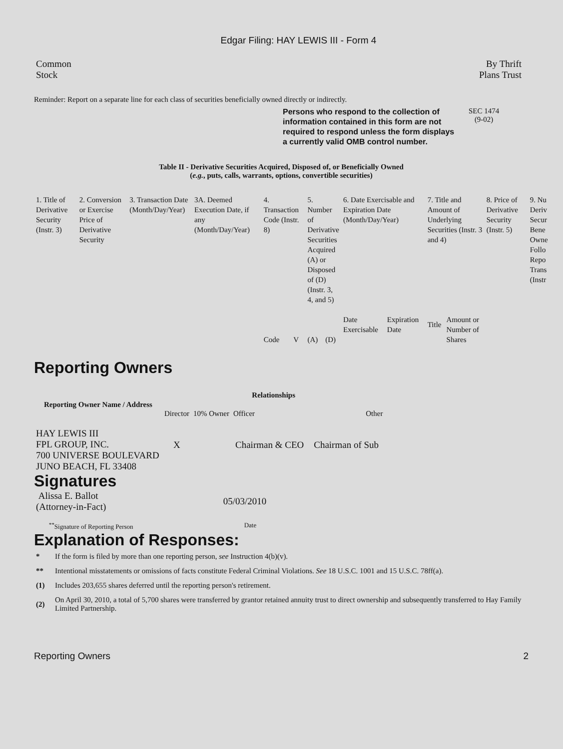Edgar Filing: HAY LEWIS III - Form 4
| Common Stock | By Thrift Plans Trust |
Reminder: Report on a separate line for each class of securities beneficially owned directly or indirectly.
Persons who respond to the collection of information contained in this form are not required to respond unless the form displays a currently valid OMB control number.
SEC 1474
(9-02)
Table II - Derivative Securities Acquired, Disposed of, or Beneficially Owned
(e.g., puts, calls, warrants, options, convertible securities)
| 1. Title of Derivative Security (Instr. 3) | 2. Conversion or Exercise Price of Derivative Security | 3. Transaction Date (Month/Day/Year) | 3A. Deemed Execution Date, if any (Month/Day/Year) | 4. Transaction Code (Instr. 8) | | 5. Number of Derivative Securities Acquired (A) or Disposed of (D) (Instr. 3, 4, and 5) | | 6. Date Exercisable and Expiration Date (Month/Day/Year) | | 7. Title and Amount of Underlying Securities (Instr. 3 and 4) | | 8. Price of Derivative Security (Instr. 5) | 9. Nu Deriv Secur Bene Owne Follo Repo Trans (Instr |
| --- | --- | --- | --- | --- | --- | --- | --- | --- | --- | --- | --- | --- | --- |
| | | | | Code | V | (A) | (D) | Date Exercisable | Expiration Date | Title | Amount or Number of Shares | | |
Reporting Owners
| Reporting Owner Name / Address | Relationships | | | |
| --- | --- | --- | --- | --- |
| | Director | 10% Owner | Officer | Other |
| HAY LEWIS III FPL GROUP, INC. 700 UNIVERSE BOULEVARD JUNO BEACH, FL 33408 | X | | Chairman & CEO | Chairman of Sub |
Signatures
| Alissa E. Ballot (Attorney-in-Fact) | 05/03/2010 |
| <sup>**</sup> Signature of Reporting Person | Date |
Explanation of Responses:
| * | If the form is filed by more than one reporting person, see Instruction 4(b)(v). |
| ** | Intentional misstatements or omissions of facts constitute Federal Criminal Violations. See 18 U.S.C. 1001 and 15 U.S.C. 78ff(a). |
| (1) | Includes 203,655 shares deferred until the reporting person's retirement. |
| (2) | On April 30, 2010, a total of 5,700 shares were transferred by grantor retained annuity trust to direct ownership and subsequently transferred to Hay Family Limited Partnership. |
Reporting Owners 2